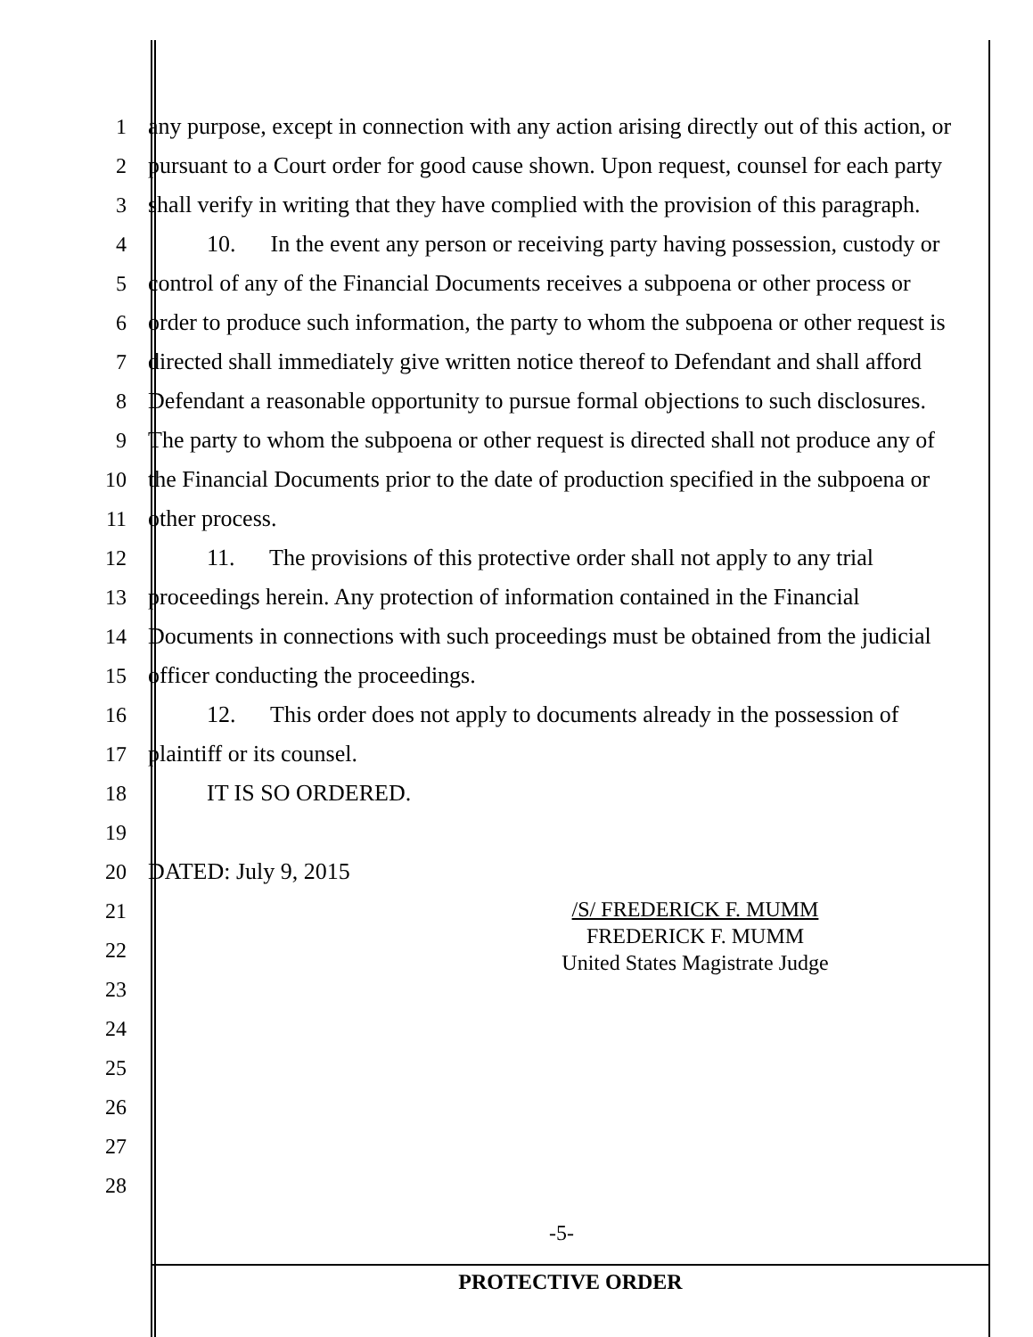1 any purpose, except in connection with any action arising directly out of this action, or
2 pursuant to a Court order for good cause shown. Upon request, counsel for each party
3 shall verify in writing that they have complied with the provision of this paragraph.
4 10. In the event any person or receiving party having possession, custody or
5 control of any of the Financial Documents receives a subpoena or other process or
6 order to produce such information, the party to whom the subpoena or other request is
7 directed shall immediately give written notice thereof to Defendant and shall afford
8 Defendant a reasonable opportunity to pursue formal objections to such disclosures.
9 The party to whom the subpoena or other request is directed shall not produce any of
10 the Financial Documents prior to the date of production specified in the subpoena or
11 other process.
12 11. The provisions of this protective order shall not apply to any trial
13 proceedings herein. Any protection of information contained in the Financial
14 Documents in connections with such proceedings must be obtained from the judicial
15 officer conducting the proceedings.
16 12. This order does not apply to documents already in the possession of
17 plaintiff or its counsel.
18 IT IS SO ORDERED.
19
20 DATED: July 9, 2015
21
22
23
24
25
26
27
28
/S/ FREDERICK F. MUMM
FREDERICK F. MUMM
United States Magistrate Judge
-5-
PROTECTIVE ORDER